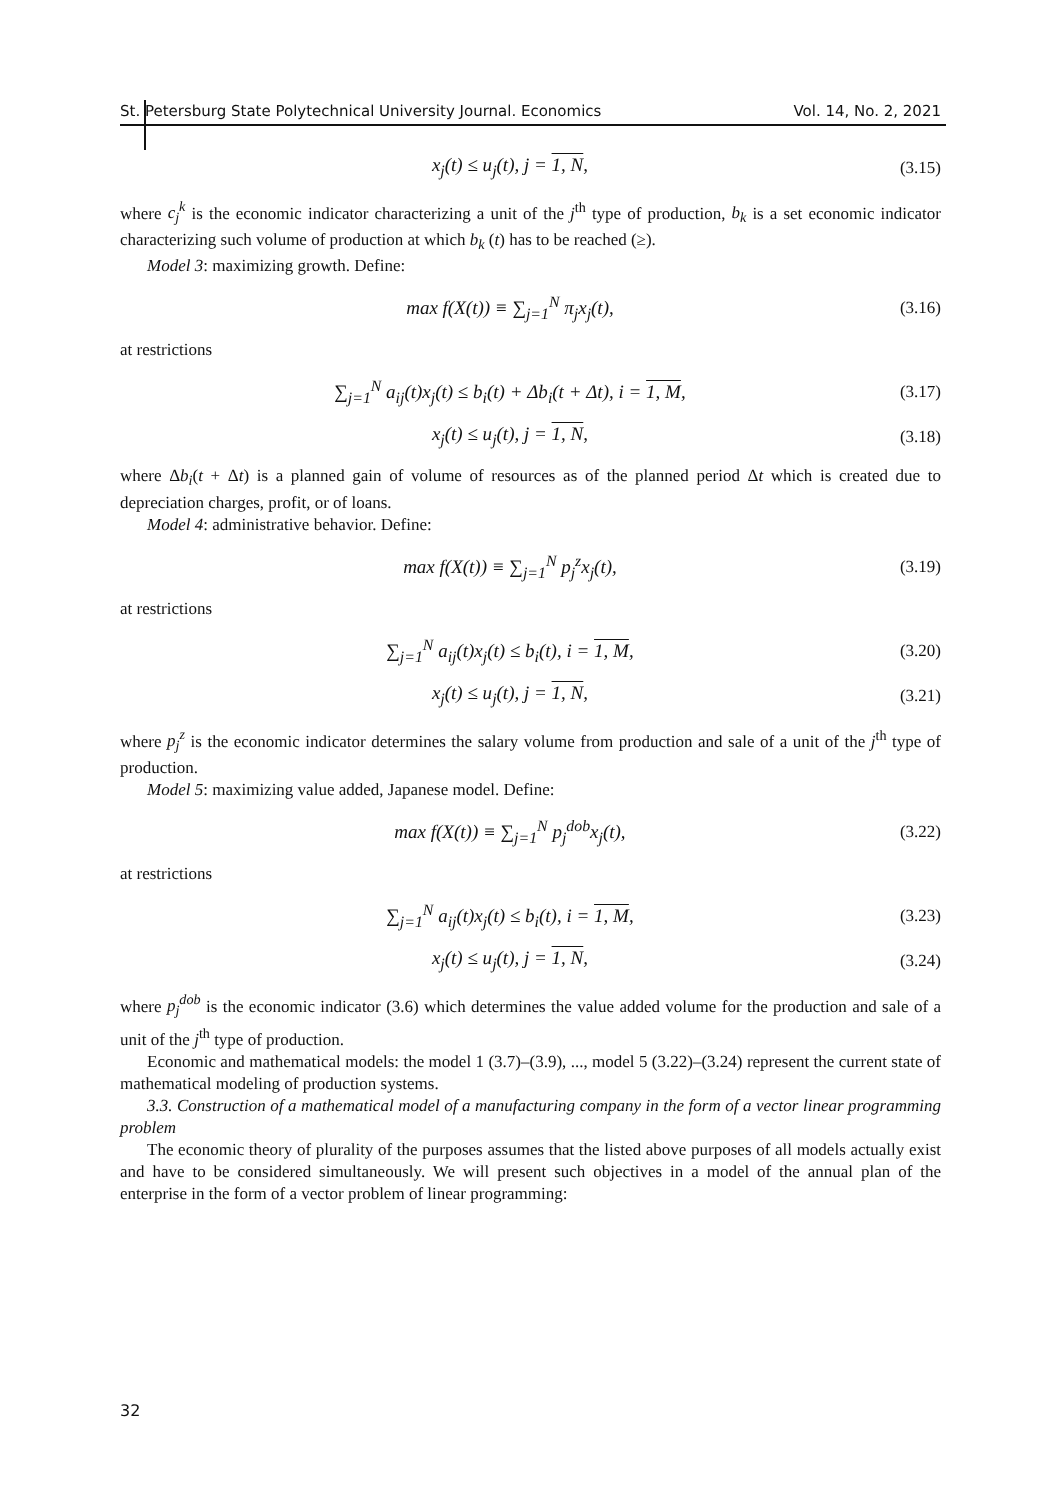St. Petersburg State Polytechnical University Journal. Economics Vol. 14, No. 2, 2021
x<sub>j</sub>(t) ≤ u<sub>j</sub>(t), j = 1, N, (3.15)
where c<sub>j</sub><sup>k</sup> is the economic indicator characterizing a unit of the j<sup>th</sup> type of production, b<sub>k</sub> is a set economic indicator characterizing such volume of production at which b<sub>k</sub> (t) has to be reached (≥).
Model 3: maximizing growth. Define:
max f(X(t)) ≡ ∑<sub>j=1</sub><sup>N</sup> π<sub>j</sub>x<sub>j</sub>(t), (3.16)
at restrictions
∑<sub>j=1</sub><sup>N</sup> a<sub>ij</sub>(t)x<sub>j</sub>(t) ≤ b<sub>i</sub>(t) + Δb<sub>i</sub>(t + Δt), i = 1, M, (3.17)
x<sub>j</sub>(t) ≤ u<sub>j</sub>(t), j = 1, N, (3.18)
where Δb<sub>i</sub>(t + Δt) is a planned gain of volume of resources as of the planned period Δt which is created due to depreciation charges, profit, or of loans.
Model 4: administrative behavior. Define:
max f(X(t)) ≡ ∑<sub>j=1</sub><sup>N</sup> p<sub>j</sub><sup>z</sup>x<sub>j</sub>(t), (3.19)
at restrictions
∑<sub>j=1</sub><sup>N</sup> a<sub>ij</sub>(t)x<sub>j</sub>(t) ≤ b<sub>i</sub>(t), i = 1, M, (3.20)
x<sub>j</sub>(t) ≤ u<sub>j</sub>(t), j = 1, N, (3.21)
where p<sub>j</sub><sup>z</sup> is the economic indicator determines the salary volume from production and sale of a unit of the j<sup>th</sup> type of production.
Model 5: maximizing value added, Japanese model. Define:
max f(X(t)) ≡ ∑<sub>j=1</sub><sup>N</sup> p<sub>j</sub><sup>dob</sup>x<sub>j</sub>(t), (3.22)
at restrictions
∑<sub>j=1</sub><sup>N</sup> a<sub>ij</sub>(t)x<sub>j</sub>(t) ≤ b<sub>i</sub>(t), i = 1, M, (3.23)
x<sub>j</sub>(t) ≤ u<sub>j</sub>(t), j = 1, N, (3.24)
where p<sub>j</sub><sup>dob</sup> is the economic indicator (3.6) which determines the value added volume for the production and sale of a unit of the j<sup>th</sup> type of production.
Economic and mathematical models: the model 1 (3.7)–(3.9), ..., model 5 (3.22)–(3.24) represent the current state of mathematical modeling of production systems.
3.3. Construction of a mathematical model of a manufacturing company in the form of a vector linear programming problem
The economic theory of plurality of the purposes assumes that the listed above purposes of all models actually exist and have to be considered simultaneously. We will present such objectives in a model of the annual plan of the enterprise in the form of a vector problem of linear programming:
32